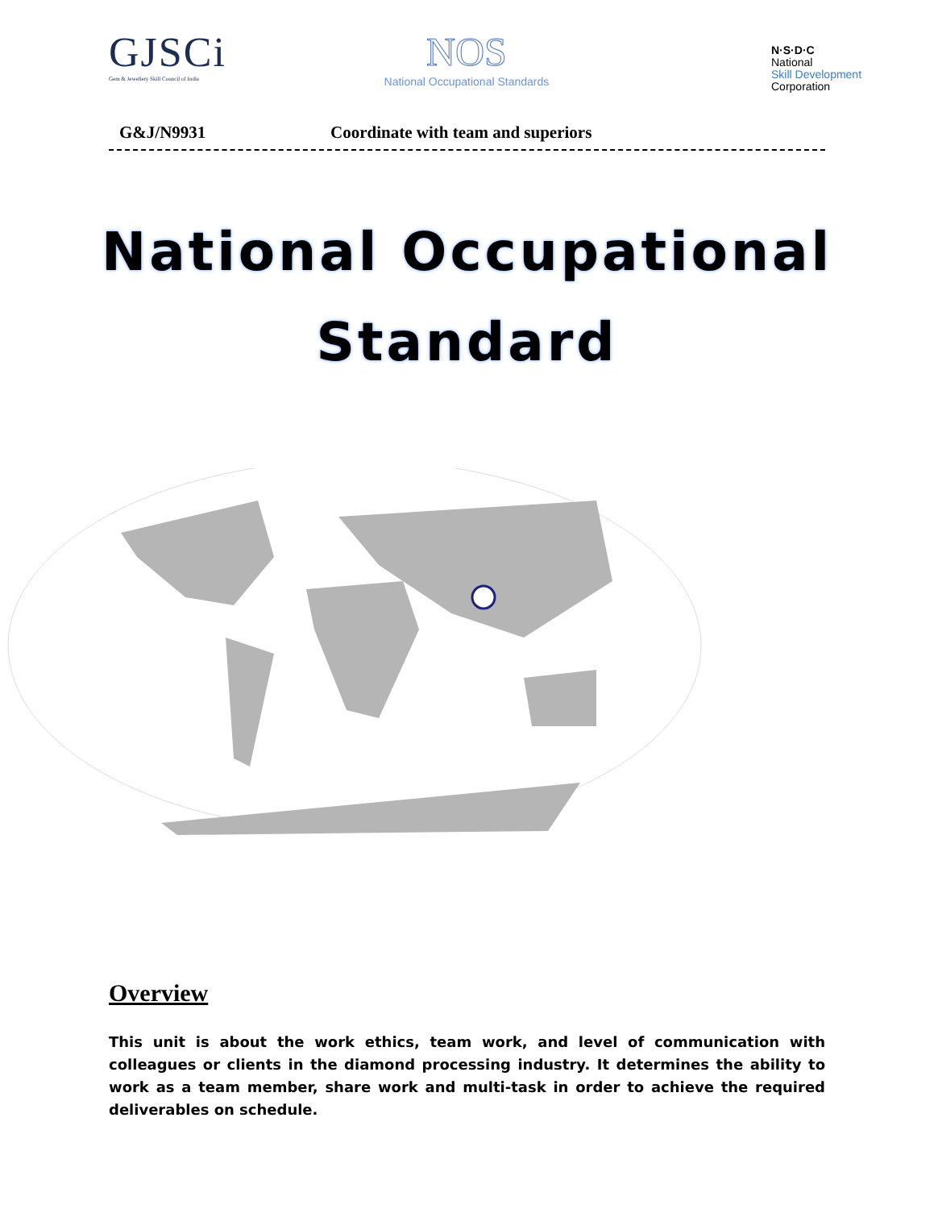GJSCi
Gem & Jewellery Skill Council of India
NOS
National Occupational Standards
N·S·D·C
National
Skill Development
Corporation
G&J/N9931 Coordinate with team and superiors
National Occupational
Standard
Overview
This unit is about the work ethics, team work, and level of communication with colleagues or clients in the diamond processing industry. It determines the ability to work as a team member, share work and multi-task in order to achieve the required deliverables on schedule.